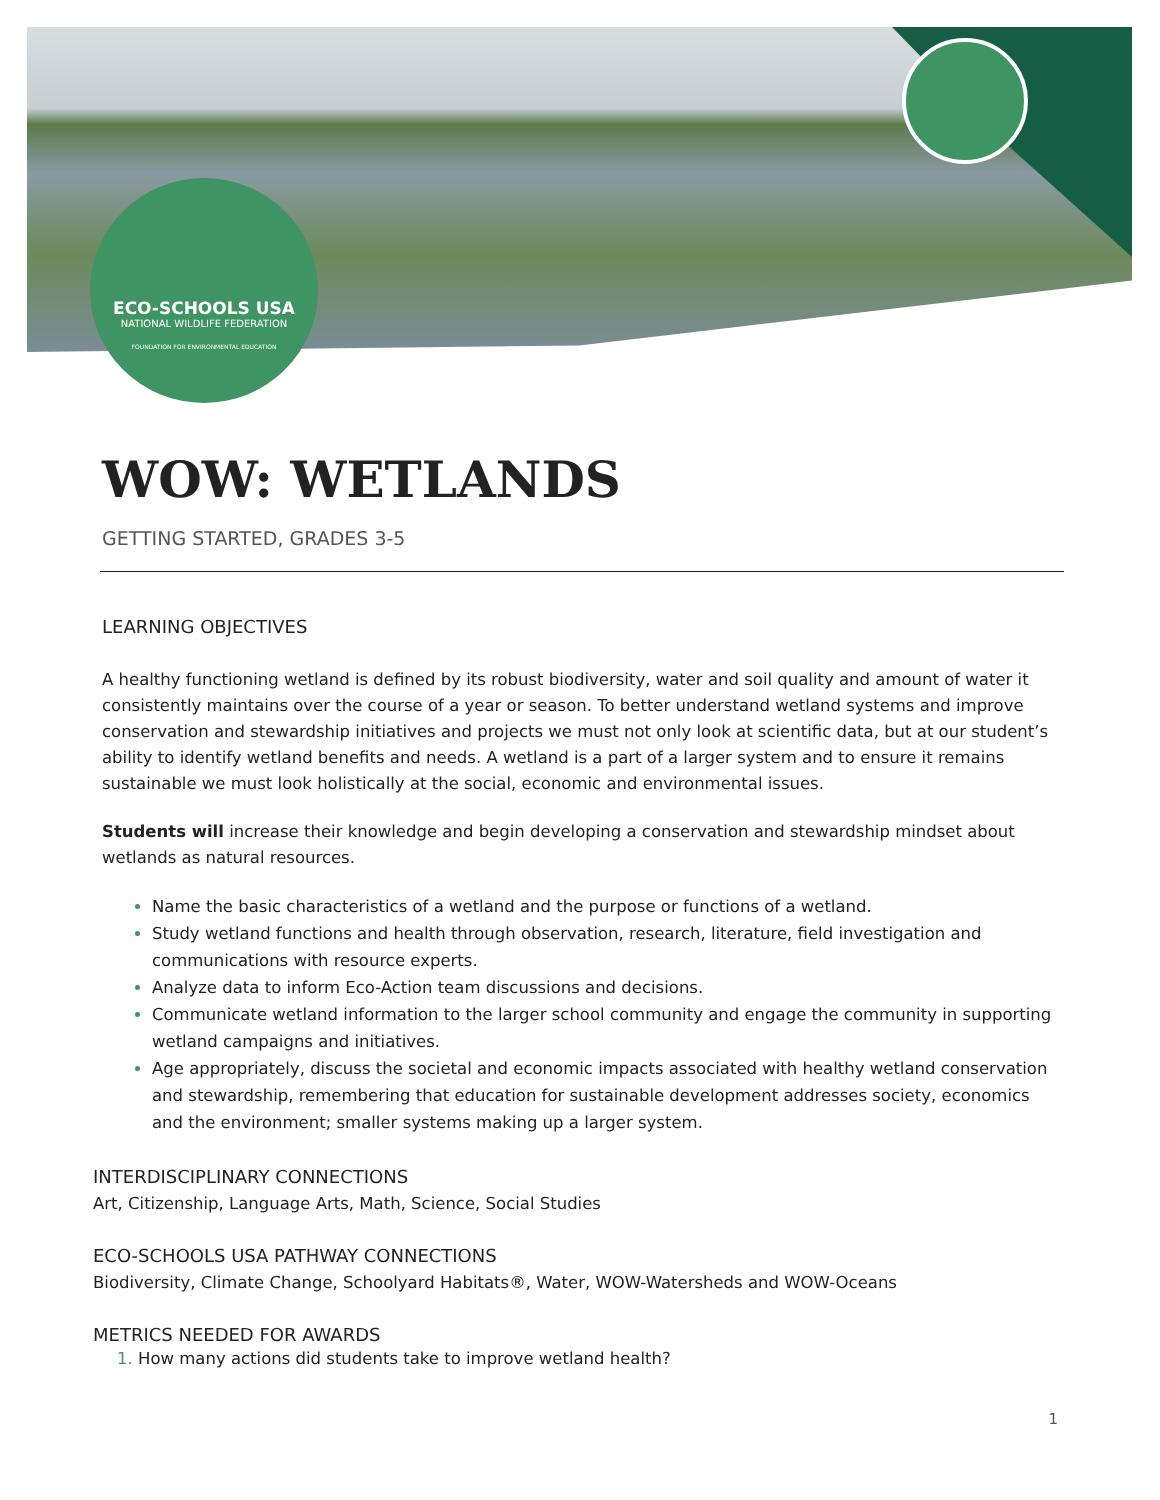ECO-SCHOOLS USA
NATIONAL WILDLIFE FEDERATION
FOUNDATION FOR ENVIRONMENTAL EDUCATION
WOW: WETLANDS
GETTING STARTED, GRADES 3-5
LEARNING OBJECTIVES
A healthy functioning wetland is defined by its robust biodiversity, water and soil quality and amount of water it consistently maintains over the course of a year or season. To better understand wetland systems and improve conservation and stewardship initiatives and projects we must not only look at scientific data, but at our student’s ability to identify wetland benefits and needs. A wetland is a part of a larger system and to ensure it remains sustainable we must look holistically at the social, economic and environmental issues.
Students will increase their knowledge and begin developing a conservation and stewardship mindset about wetlands as natural resources.
Name the basic characteristics of a wetland and the purpose or functions of a wetland.
Study wetland functions and health through observation, research, literature, field investigation and communications with resource experts.
Analyze data to inform Eco-Action team discussions and decisions.
Communicate wetland information to the larger school community and engage the community in supporting wetland campaigns and initiatives.
Age appropriately, discuss the societal and economic impacts associated with healthy wetland conservation and stewardship, remembering that education for sustainable development addresses society, economics and the environment; smaller systems making up a larger system.
INTERDISCIPLINARY CONNECTIONS
Art, Citizenship, Language Arts, Math, Science, Social Studies
ECO-SCHOOLS USA PATHWAY CONNECTIONS
Biodiversity, Climate Change, Schoolyard Habitats®, Water, WOW-Watersheds and WOW-Oceans
METRICS NEEDED FOR AWARDS
How many actions did students take to improve wetland health?
1